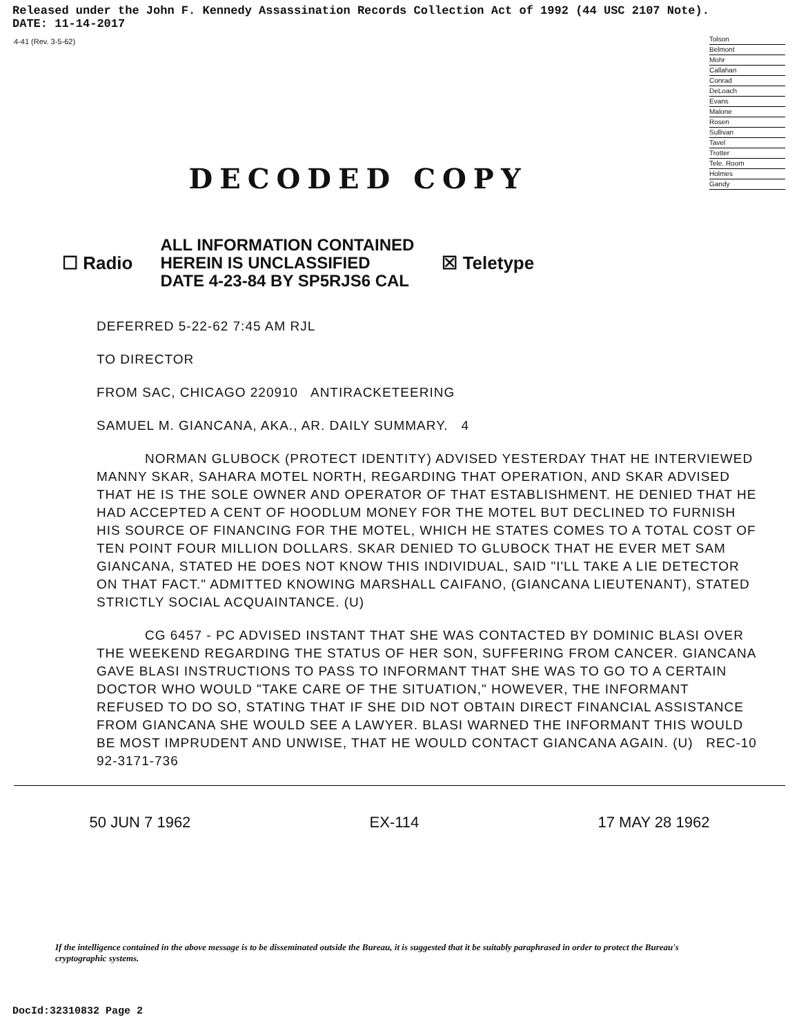Released under the John F. Kennedy Assassination Records Collection Act of 1992 (44 USC 2107 Note).
DATE: 11-14-2017
4-41 (Rev. 3-5-62)
Tolson
Belmont
Mohr
Callahan
Conrad
DeLoach
Evans
Malone
Rosen
Sullivan
Tavel
Trotter
Tele. Room
Holmes
Gandy
DECODED COPY
☐ Radio ALL INFORMATION CONTAINED
HEREIN IS UNCLASSIFIED
DATE 4-23-84 BY SP5RJS6 CAL ☒ Teletype
DEFERRED 5-22-62 7:45 AM RJL
TO DIRECTOR
FROM SAC, CHICAGO 220910 ANTIRACKETEERING
SAMUEL M. GIANCANA, AKA., AR. DAILY SUMMARY. 4
NORMAN GLUBOCK (PROTECT IDENTITY) ADVISED YESTERDAY THAT HE INTERVIEWED MANNY SKAR, SAHARA MOTEL NORTH, REGARDING THAT OPERATION, AND SKAR ADVISED THAT HE IS THE SOLE OWNER AND OPERATOR OF THAT ESTABLISHMENT. HE DENIED THAT HE HAD ACCEPTED A CENT OF HOODLUM MONEY FOR THE MOTEL BUT DECLINED TO FURNISH HIS SOURCE OF FINANCING FOR THE MOTEL, WHICH HE STATES COMES TO A TOTAL COST OF TEN POINT FOUR MILLION DOLLARS. SKAR DENIED TO GLUBOCK THAT HE EVER MET SAM GIANCANA, STATED HE DOES NOT KNOW THIS INDIVIDUAL, SAID "I'LL TAKE A LIE DETECTOR ON THAT FACT." ADMITTED KNOWING MARSHALL CAIFANO, (GIANCANA LIEUTENANT), STATED STRICTLY SOCIAL ACQUAINTANCE. (U)
CG 6457 - PC ADVISED INSTANT THAT SHE WAS CONTACTED BY DOMINIC BLASI OVER THE WEEKEND REGARDING THE STATUS OF HER SON, SUFFERING FROM CANCER. GIANCANA GAVE BLASI INSTRUCTIONS TO PASS TO INFORMANT THAT SHE WAS TO GO TO A CERTAIN DOCTOR WHO WOULD "TAKE CARE OF THE SITUATION," HOWEVER, THE INFORMANT REFUSED TO DO SO, STATING THAT IF SHE DID NOT OBTAIN DIRECT FINANCIAL ASSISTANCE FROM GIANCANA SHE WOULD SEE A LAWYER. BLASI WARNED THE INFORMANT THIS WOULD BE MOST IMPRUDENT AND UNWISE, THAT HE WOULD CONTACT GIANCANA AGAIN. (U) REC-10 92-3171-736
50 JUN 7 1962 EX-114 17 MAY 28 1962
If the intelligence contained in the above message is to be disseminated outside the Bureau, it is suggested that it be suitably paraphrased in order to protect the Bureau's cryptographic systems.
DocId:32310832 Page 2